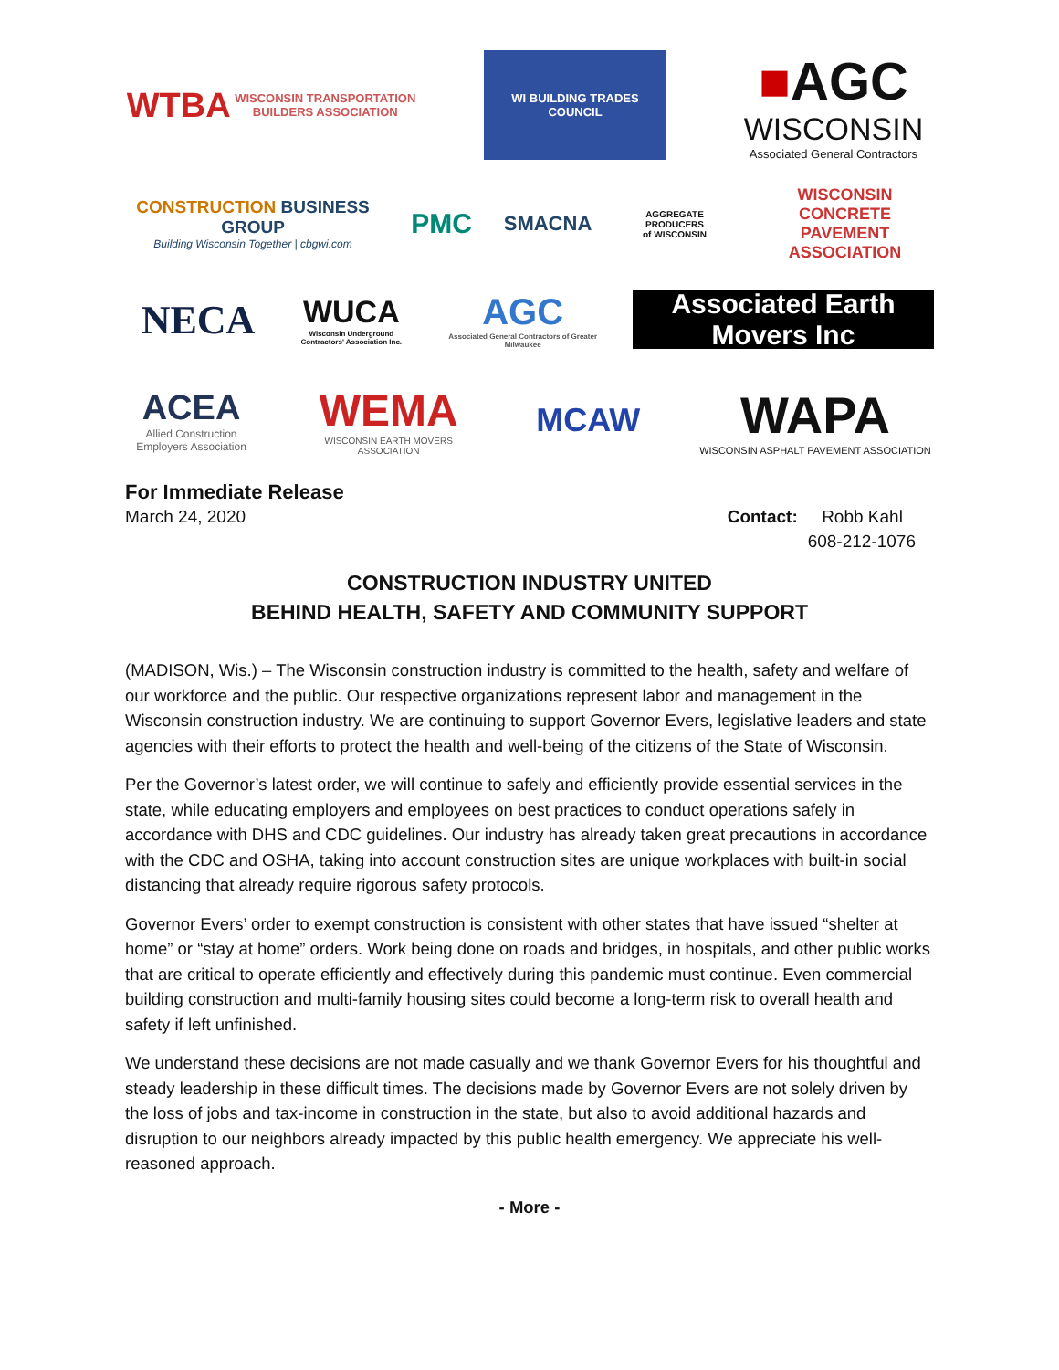WTBA WISCONSIN TRANSPORTATION
BUILDERS ASSOCIATION
WI BUILDING TRADES COUNCIL
■AGC
WISCONSIN
Associated General Contractors
CONSTRUCTION BUSINESS GROUP
Building Wisconsin Together | cbgwi.com
PMC
SMACNA
AGGREGATE
PRODUCERS
of WISCONSIN
WISCONSIN
CONCRETE PAVEMENT
ASSOCIATION
NECA
WUCA
Wisconsin Underground Contractors' Association Inc.
AGC
Associated General Contractors of Greater Milwaukee
Associated Earth Movers Inc
ACEA
Allied Construction Employers Association
WEMA
WISCONSIN EARTH MOVERS ASSOCIATION
MCAW
WAPA
WISCONSIN ASPHALT PAVEMENT ASSOCIATION
For Immediate Release
March 24, 2020 Contact: Robb Kahl
608-212-1076
CONSTRUCTION INDUSTRY UNITED
BEHIND HEALTH, SAFETY AND COMMUNITY SUPPORT
(MADISON, Wis.) – The Wisconsin construction industry is committed to the health, safety and welfare of our workforce and the public. Our respective organizations represent labor and management in the Wisconsin construction industry. We are continuing to support Governor Evers, legislative leaders and state agencies with their efforts to protect the health and well-being of the citizens of the State of Wisconsin.
Per the Governor’s latest order, we will continue to safely and efficiently provide essential services in the state, while educating employers and employees on best practices to conduct operations safely in accordance with DHS and CDC guidelines. Our industry has already taken great precautions in accordance with the CDC and OSHA, taking into account construction sites are unique workplaces with built-in social distancing that already require rigorous safety protocols.
Governor Evers’ order to exempt construction is consistent with other states that have issued “shelter at home” or “stay at home” orders. Work being done on roads and bridges, in hospitals, and other public works that are critical to operate efficiently and effectively during this pandemic must continue. Even commercial building construction and multi-family housing sites could become a long-term risk to overall health and safety if left unfinished.
We understand these decisions are not made casually and we thank Governor Evers for his thoughtful and steady leadership in these difficult times. The decisions made by Governor Evers are not solely driven by the loss of jobs and tax-income in construction in the state, but also to avoid additional hazards and disruption to our neighbors already impacted by this public health emergency. We appreciate his well-reasoned approach.
- More -